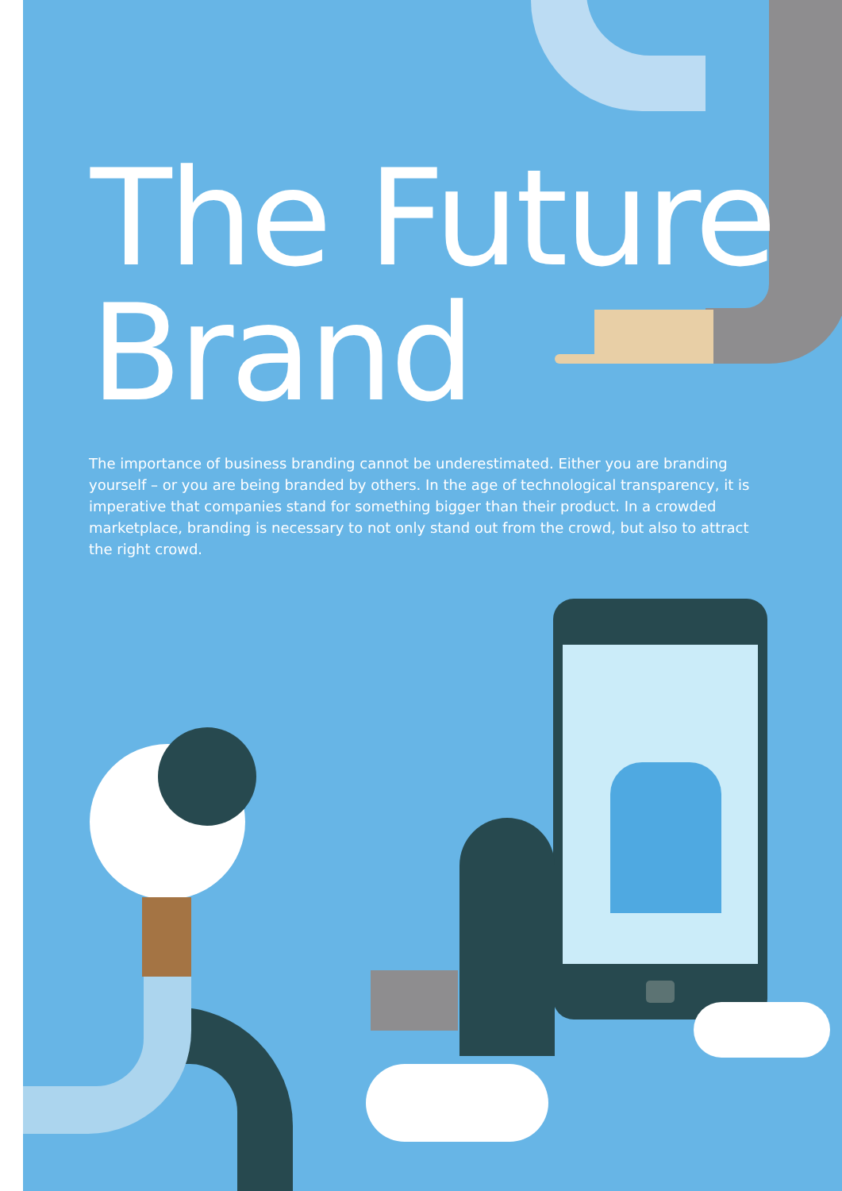The Future
Brand
The importance of business branding cannot be underestimated. Either you are branding yourself – or you are being branded by others. In the age of technological transparency, it is imperative that companies stand for something bigger than their product. In a crowded marketplace, branding is necessary to not only stand out from the crowd, but also to attract the right crowd.